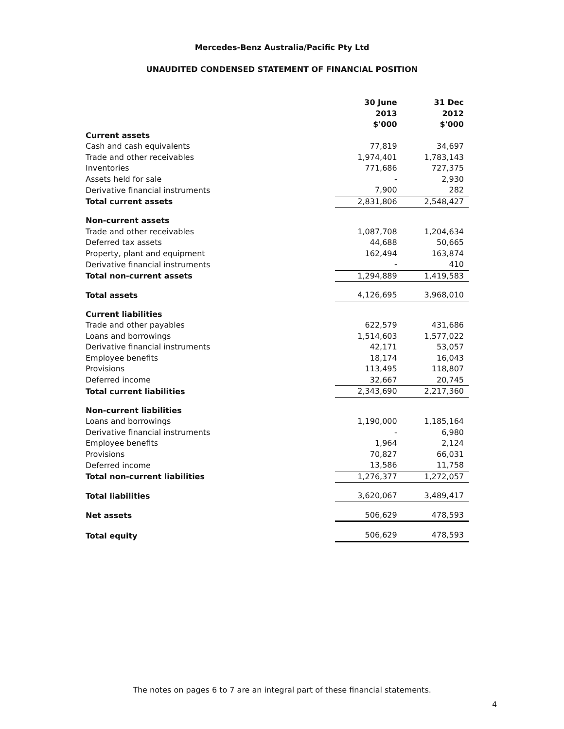Mercedes-Benz Australia/Pacific Pty Ltd
UNAUDITED CONDENSED STATEMENT OF FINANCIAL POSITION
| | 30 June 2013 $'000 | 31 Dec 2012 $'000 |
| Current assets | | |
| Cash and cash equivalents | 77,819 | 34,697 |
| Trade and other receivables | 1,974,401 | 1,783,143 |
| Inventories | 771,686 | 727,375 |
| Assets held for sale | - | 2,930 |
| Derivative financial instruments | 7,900 | 282 |
| Total current assets | 2,831,806 | 2,548,427 |
| Non-current assets | | |
| Trade and other receivables | 1,087,708 | 1,204,634 |
| Deferred tax assets | 44,688 | 50,665 |
| Property, plant and equipment | 162,494 | 163,874 |
| Derivative financial instruments | - | 410 |
| Total non-current assets | 1,294,889 | 1,419,583 |
| Total assets | 4,126,695 | 3,968,010 |
| Current liabilities | | |
| Trade and other payables | 622,579 | 431,686 |
| Loans and borrowings | 1,514,603 | 1,577,022 |
| Derivative financial instruments | 42,171 | 53,057 |
| Employee benefits | 18,174 | 16,043 |
| Provisions | 113,495 | 118,807 |
| Deferred income | 32,667 | 20,745 |
| Total current liabilities | 2,343,690 | 2,217,360 |
| Non-current liabilities | | |
| Loans and borrowings | 1,190,000 | 1,185,164 |
| Derivative financial instruments | - | 6,980 |
| Employee benefits | 1,964 | 2,124 |
| Provisions | 70,827 | 66,031 |
| Deferred income | 13,586 | 11,758 |
| Total non-current liabilities | 1,276,377 | 1,272,057 |
| Total liabilities | 3,620,067 | 3,489,417 |
| Net assets | 506,629 | 478,593 |
| Total equity | 506,629 | 478,593 |
The notes on pages 6 to 7 are an integral part of these financial statements.
4